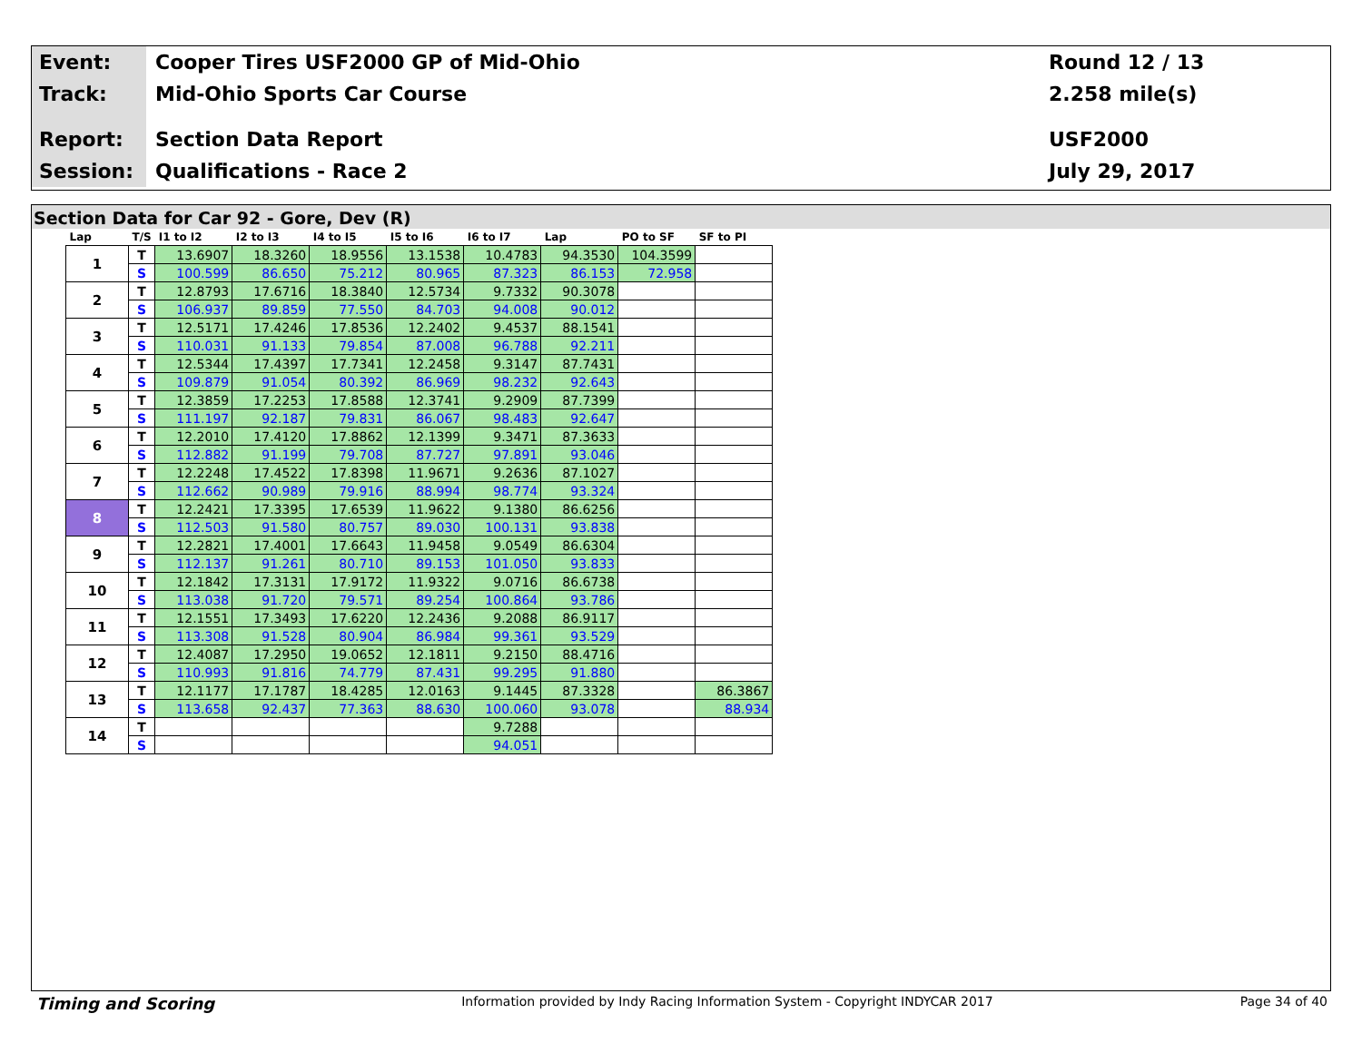Event:
Cooper Tires USF2000 GP of Mid-Ohio
Round 12 / 13
Track:
Mid-Ohio Sports Car Course 2.258 mile(s)
Report:
Section Data Report USF2000
Session:
Qualifications - Race 2 July 29, 2017
Section Data for Car 92 - Gore, Dev (R)
| Lap | T/S | I1 to I2 | I2 to I3 | I4 to I5 | I5 to I6 | I6 to I7 | Lap | PO to SF | SF to PI |
| --- | --- | --- | --- | --- | --- | --- | --- | --- | --- |
| 1 | T | 13.6907 | 18.3260 | 18.9556 | 13.1538 | 10.4783 | 94.3530 | 104.3599 | |
| | S | 100.599 | 86.650 | 75.212 | 80.965 | 87.323 | 86.153 | 72.958 | |
| 2 | T | 12.8793 | 17.6716 | 18.3840 | 12.5734 | 9.7332 | 90.3078 | | |
| | S | 106.937 | 89.859 | 77.550 | 84.703 | 94.008 | 90.012 | | |
| 3 | T | 12.5171 | 17.4246 | 17.8536 | 12.2402 | 9.4537 | 88.1541 | | |
| | S | 110.031 | 91.133 | 79.854 | 87.008 | 96.788 | 92.211 | | |
| 4 | T | 12.5344 | 17.4397 | 17.7341 | 12.2458 | 9.3147 | 87.7431 | | |
| | S | 109.879 | 91.054 | 80.392 | 86.969 | 98.232 | 92.643 | | |
| 5 | T | 12.3859 | 17.2253 | 17.8588 | 12.3741 | 9.2909 | 87.7399 | | |
| | S | 111.197 | 92.187 | 79.831 | 86.067 | 98.483 | 92.647 | | |
| 6 | T | 12.2010 | 17.4120 | 17.8862 | 12.1399 | 9.3471 | 87.3633 | | |
| | S | 112.882 | 91.199 | 79.708 | 87.727 | 97.891 | 93.046 | | |
| 7 | T | 12.2248 | 17.4522 | 17.8398 | 11.9671 | 9.2636 | 87.1027 | | |
| | S | 112.662 | 90.989 | 79.916 | 88.994 | 98.774 | 93.324 | | |
| 8 | T | 12.2421 | 17.3395 | 17.6539 | 11.9622 | 9.1380 | 86.6256 | | |
| | S | 112.503 | 91.580 | 80.757 | 89.030 | 100.131 | 93.838 | | |
| 9 | T | 12.2821 | 17.4001 | 17.6643 | 11.9458 | 9.0549 | 86.6304 | | |
| | S | 112.137 | 91.261 | 80.710 | 89.153 | 101.050 | 93.833 | | |
| 10 | T | 12.1842 | 17.3131 | 17.9172 | 11.9322 | 9.0716 | 86.6738 | | |
| | S | 113.038 | 91.720 | 79.571 | 89.254 | 100.864 | 93.786 | | |
| 11 | T | 12.1551 | 17.3493 | 17.6220 | 12.2436 | 9.2088 | 86.9117 | | |
| | S | 113.308 | 91.528 | 80.904 | 86.984 | 99.361 | 93.529 | | |
| 12 | T | 12.4087 | 17.2950 | 19.0652 | 12.1811 | 9.2150 | 88.4716 | | |
| | S | 110.993 | 91.816 | 74.779 | 87.431 | 99.295 | 91.880 | | |
| 13 | T | 12.1177 | 17.1787 | 18.4285 | 12.0163 | 9.1445 | 87.3328 | | 86.3867 |
| | S | 113.658 | 92.437 | 77.363 | 88.630 | 100.060 | 93.078 | | 88.934 |
| 14 | T | | | | | 9.7288 | | | |
| | S | | | | | 94.051 | | | |
Timing and Scoring Information provided by Indy Racing Information System - Copyright INDYCAR 2017 Page 34 of 40